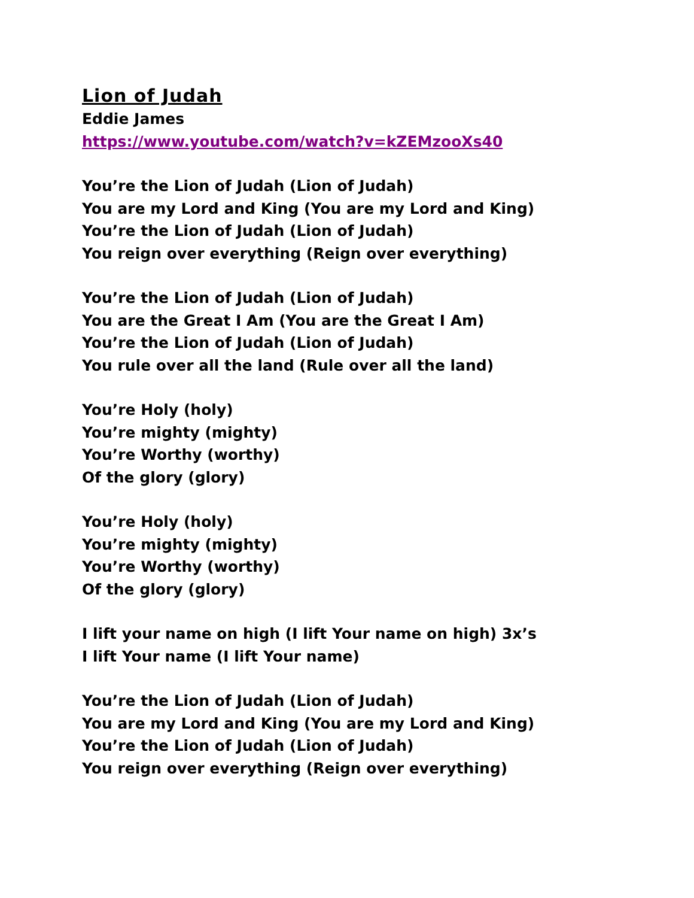Lion of Judah
Eddie James
https://www.youtube.com/watch?v=kZEMzooXs40
You’re the Lion of Judah (Lion of Judah)
You are my Lord and King (You are my Lord and King)
You’re the Lion of Judah (Lion of Judah)
You reign over everything (Reign over everything)
You’re the Lion of Judah (Lion of Judah)
You are the Great I Am (You are the Great I Am)
You’re the Lion of Judah (Lion of Judah)
You rule over all the land (Rule over all the land)
You’re Holy (holy)
You’re mighty (mighty)
You’re Worthy (worthy)
Of the glory (glory)
You’re Holy (holy)
You’re mighty (mighty)
You’re Worthy (worthy)
Of the glory (glory)
I lift your name on high (I lift Your name on high) 3x’s
I lift Your name (I lift Your name)
You’re the Lion of Judah (Lion of Judah)
You are my Lord and King (You are my Lord and King)
You’re the Lion of Judah (Lion of Judah)
You reign over everything (Reign over everything)